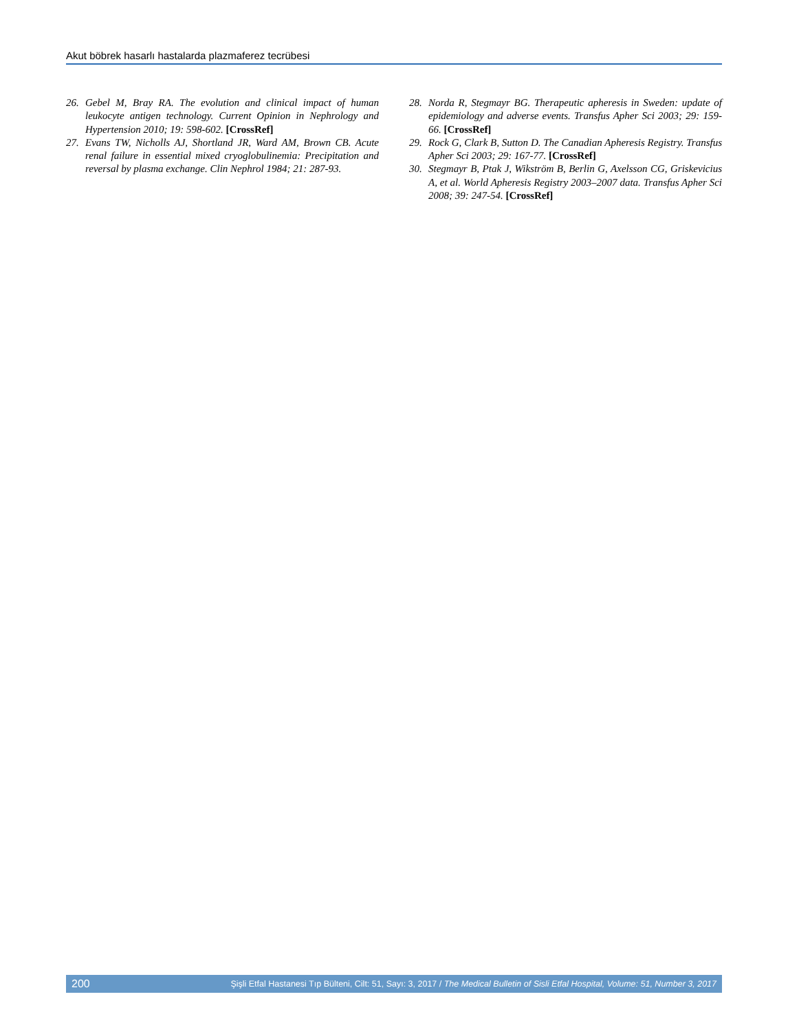Akut böbrek hasarlı hastalarda plazmaferez tecrübesi
26. Gebel M, Bray RA. The evolution and clinical impact of human leukocyte antigen technology. Current Opinion in Nephrology and Hypertension 2010; 19: 598-602. [CrossRef]
27. Evans TW, Nicholls AJ, Shortland JR, Ward AM, Brown CB. Acute renal failure in essential mixed cryoglobulinemia: Precipitation and reversal by plasma exchange. Clin Nephrol 1984; 21: 287-93.
28. Norda R, Stegmayr BG. Therapeutic apheresis in Sweden: update of epidemiology and adverse events. Transfus Apher Sci 2003; 29: 159-66. [CrossRef]
29. Rock G, Clark B, Sutton D. The Canadian Apheresis Registry. Transfus Apher Sci 2003; 29: 167-77. [CrossRef]
30. Stegmayr B, Ptak J, Wikström B, Berlin G, Axelsson CG, Griskevicius A, et al. World Apheresis Registry 2003–2007 data. Transfus Apher Sci 2008; 39: 247-54. [CrossRef]
200 Şişli Etfal Hastanesi Tıp Bülteni, Cilt: 51, Sayı: 3, 2017 / The Medical Bulletin of Sisli Etfal Hospital, Volume: 51, Number 3, 2017